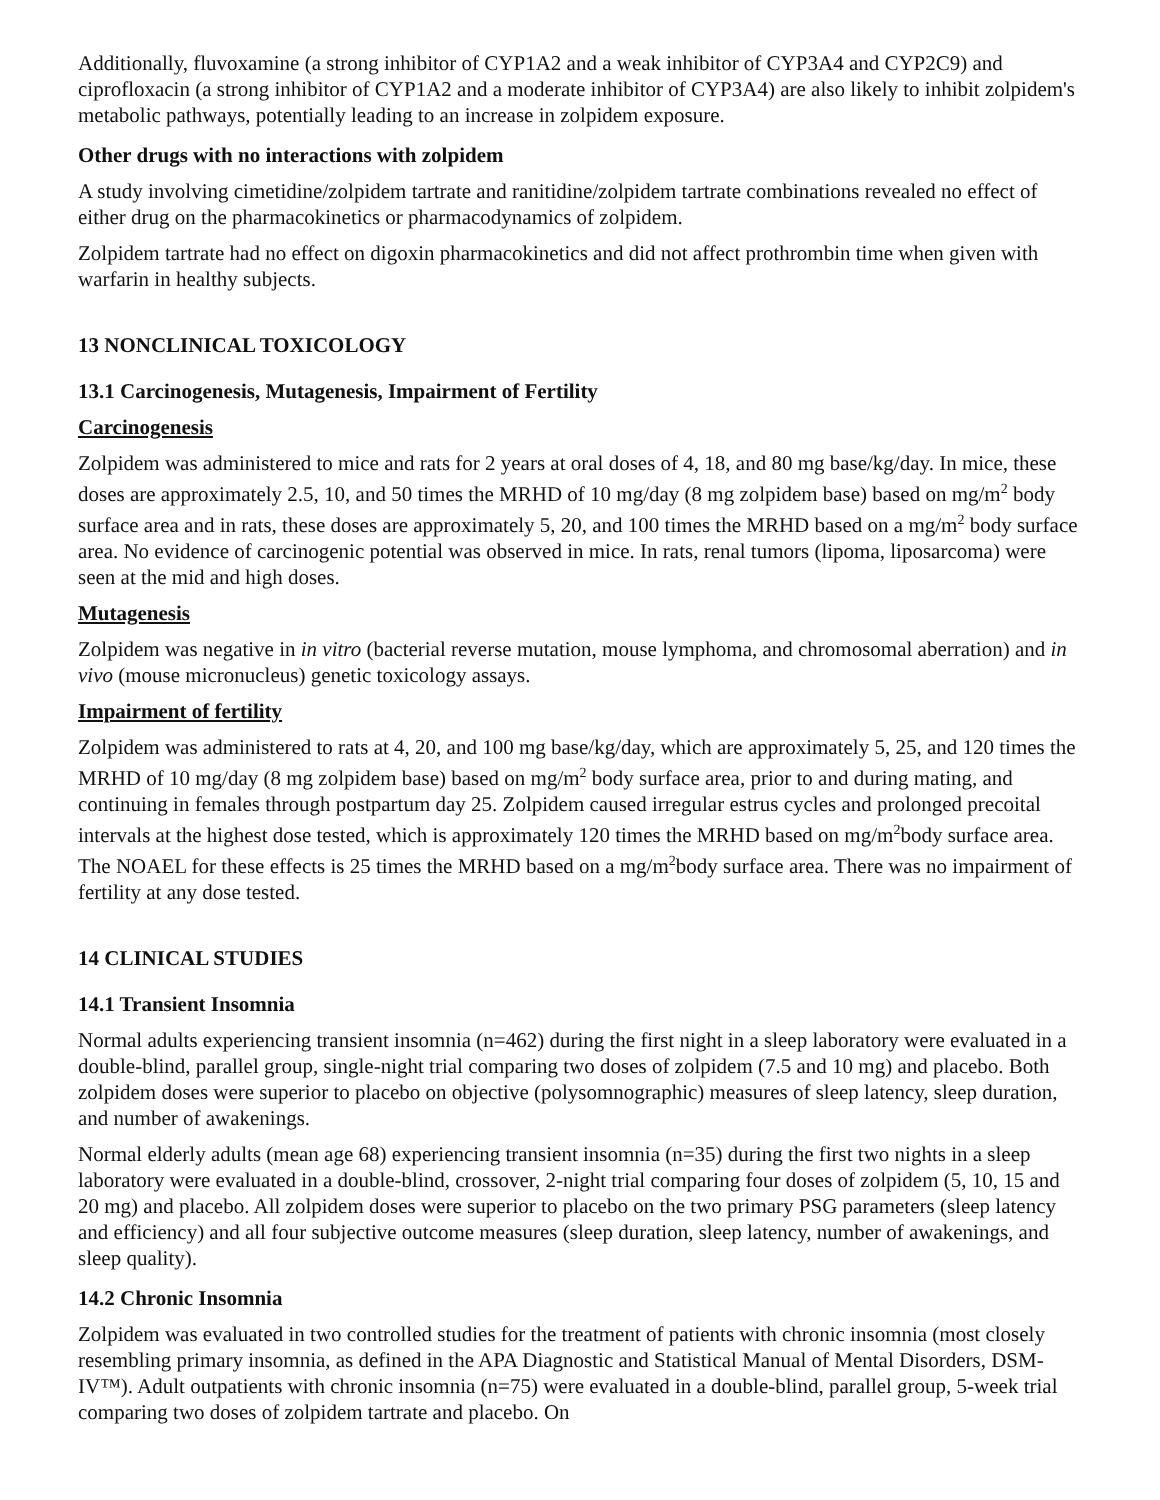Additionally, fluvoxamine (a strong inhibitor of CYP1A2 and a weak inhibitor of CYP3A4 and CYP2C9) and ciprofloxacin (a strong inhibitor of CYP1A2 and a moderate inhibitor of CYP3A4) are also likely to inhibit zolpidem's metabolic pathways, potentially leading to an increase in zolpidem exposure.
Other drugs with no interactions with zolpidem
A study involving cimetidine/zolpidem tartrate and ranitidine/zolpidem tartrate combinations revealed no effect of either drug on the pharmacokinetics or pharmacodynamics of zolpidem.
Zolpidem tartrate had no effect on digoxin pharmacokinetics and did not affect prothrombin time when given with warfarin in healthy subjects.
13 NONCLINICAL TOXICOLOGY
13.1 Carcinogenesis, Mutagenesis, Impairment of Fertility
Carcinogenesis
Zolpidem was administered to mice and rats for 2 years at oral doses of 4, 18, and 80 mg base/kg/day. In mice, these doses are approximately 2.5, 10, and 50 times the MRHD of 10 mg/day (8 mg zolpidem base) based on mg/m<sup>2</sup> body surface area and in rats, these doses are approximately 5, 20, and 100 times the MRHD based on a mg/m<sup>2</sup> body surface area. No evidence of carcinogenic potential was observed in mice. In rats, renal tumors (lipoma, liposarcoma) were seen at the mid and high doses.
Mutagenesis
Zolpidem was negative in in vitro (bacterial reverse mutation, mouse lymphoma, and chromosomal aberration) and in vivo (mouse micronucleus) genetic toxicology assays.
Impairment of fertility
Zolpidem was administered to rats at 4, 20, and 100 mg base/kg/day, which are approximately 5, 25, and 120 times the MRHD of 10 mg/day (8 mg zolpidem base) based on mg/m<sup>2</sup> body surface area, prior to and during mating, and continuing in females through postpartum day 25. Zolpidem caused irregular estrus cycles and prolonged precoital intervals at the highest dose tested, which is approximately 120 times the MRHD based on mg/m<sup>2</sup>body surface area. The NOAEL for these effects is 25 times the MRHD based on a mg/m<sup>2</sup>body surface area. There was no impairment of fertility at any dose tested.
14 CLINICAL STUDIES
14.1 Transient Insomnia
Normal adults experiencing transient insomnia (n=462) during the first night in a sleep laboratory were evaluated in a double-blind, parallel group, single-night trial comparing two doses of zolpidem (7.5 and 10 mg) and placebo. Both zolpidem doses were superior to placebo on objective (polysomnographic) measures of sleep latency, sleep duration, and number of awakenings.
Normal elderly adults (mean age 68) experiencing transient insomnia (n=35) during the first two nights in a sleep laboratory were evaluated in a double-blind, crossover, 2-night trial comparing four doses of zolpidem (5, 10, 15 and 20 mg) and placebo. All zolpidem doses were superior to placebo on the two primary PSG parameters (sleep latency and efficiency) and all four subjective outcome measures (sleep duration, sleep latency, number of awakenings, and sleep quality).
14.2 Chronic Insomnia
Zolpidem was evaluated in two controlled studies for the treatment of patients with chronic insomnia (most closely resembling primary insomnia, as defined in the APA Diagnostic and Statistical Manual of Mental Disorders, DSM-IV™). Adult outpatients with chronic insomnia (n=75) were evaluated in a double-blind, parallel group, 5-week trial comparing two doses of zolpidem tartrate and placebo. On